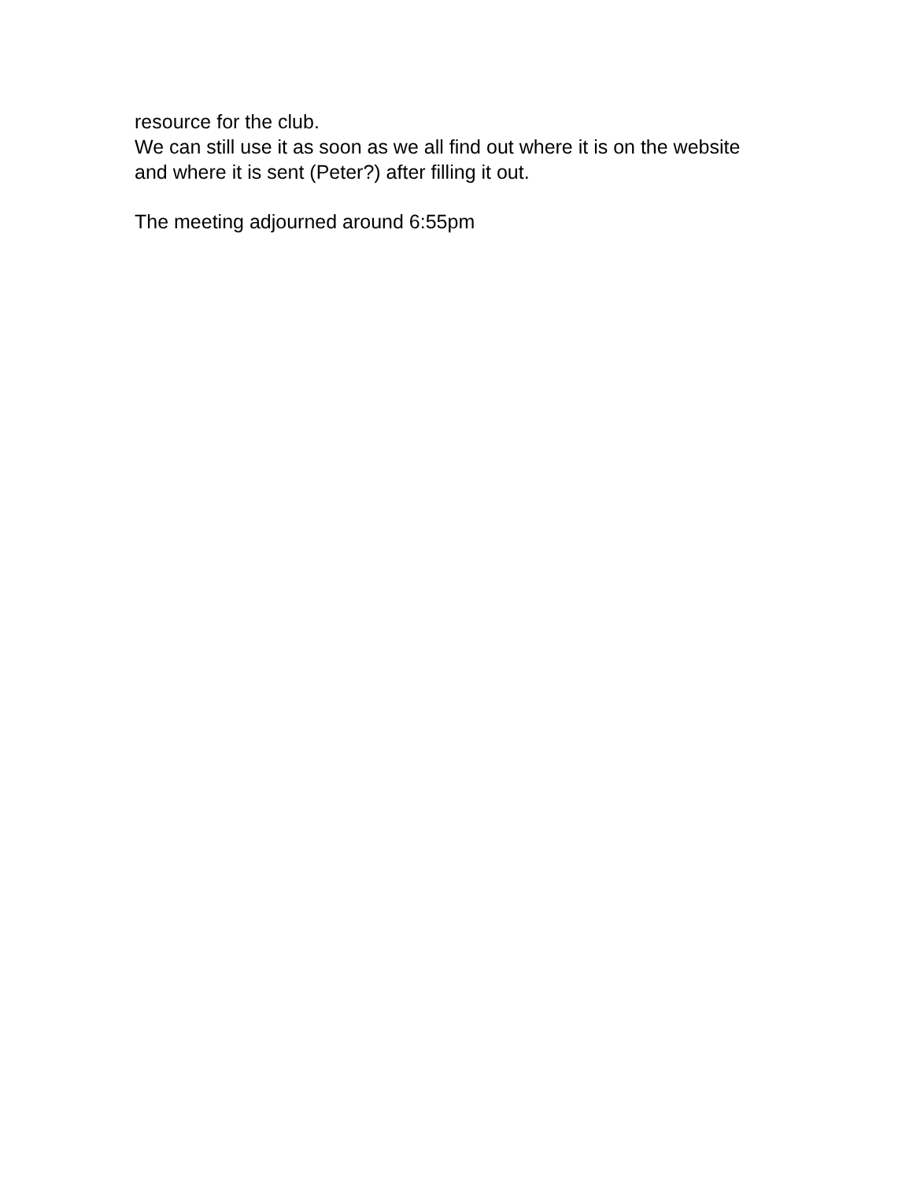resource for the club.
We can still use it as soon as we all find out where it is on the website
and where it is sent (Peter?) after filling it out.
The meeting adjourned around 6:55pm